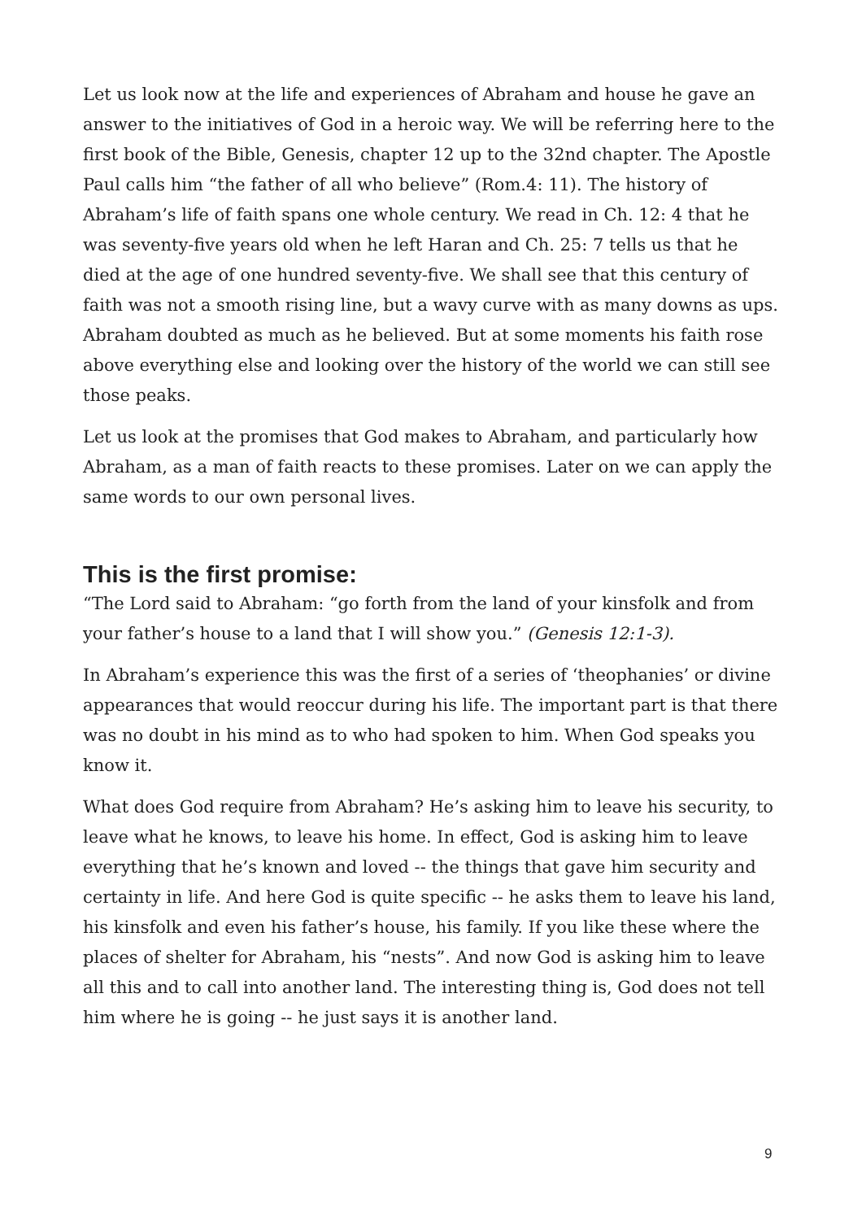Let us look now at the life and experiences of Abraham and house he gave an answer to the initiatives of God in a heroic way. We will be referring here to the first book of the Bible, Genesis, chapter 12 up to the 32nd chapter. The Apostle Paul calls him “the father of all who believe” (Rom.4: 11). The history of Abraham’s life of faith spans one whole century. We read in Ch. 12: 4 that he was seventy-five years old when he left Haran and Ch. 25: 7 tells us that he died at the age of one hundred seventy-five. We shall see that this century of faith was not a smooth rising line, but a wavy curve with as many downs as ups. Abraham doubted as much as he believed. But at some moments his faith rose above everything else and looking over the history of the world we can still see those peaks.
Let us look at the promises that God makes to Abraham, and particularly how Abraham, as a man of faith reacts to these promises. Later on we can apply the same words to our own personal lives.
This is the first promise:
“The Lord said to Abraham: “go forth from the land of your kinsfolk and from your father’s house to a land that I will show you.” (Genesis 12:1-3).
In Abraham’s experience this was the first of a series of ‘theophanies’ or divine appearances that would reoccur during his life. The important part is that there was no doubt in his mind as to who had spoken to him. When God speaks you know it.
What does God require from Abraham? He’s asking him to leave his security, to leave what he knows, to leave his home. In effect, God is asking him to leave everything that he’s known and loved -- the things that gave him security and certainty in life. And here God is quite specific -- he asks them to leave his land, his kinsfolk and even his father’s house, his family. If you like these where the places of shelter for Abraham, his “nests”. And now God is asking him to leave all this and to call into another land. The interesting thing is, God does not tell him where he is going -- he just says it is another land.
9